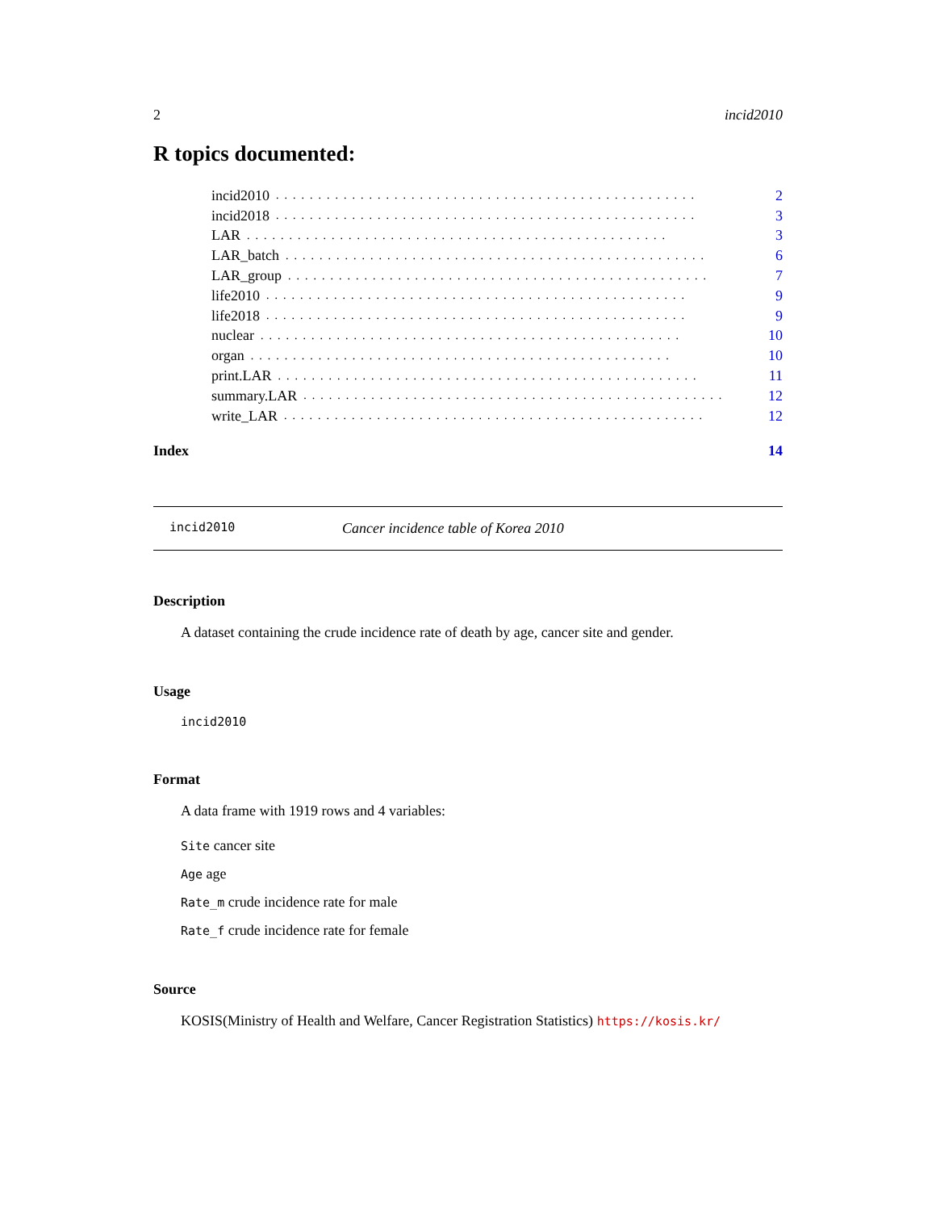2 incid2010
R topics documented:
incid2010.................................................. 2
incid2018.................................................. 3
LAR.................................................. 3
LAR_batch.................................................. 6
LAR_group.................................................. 7
life2010.................................................. 9
life2018.................................................. 9
nuclear.................................................. 10
organ.................................................. 10
print.LAR.................................................. 11
summary.LAR.................................................. 12
write_LAR.................................................. 12
Index 14
incid2010 Cancer incidence table of Korea 2010
Description
A dataset containing the crude incidence rate of death by age, cancer site and gender.
Usage
incid2010
Format
A data frame with 1919 rows and 4 variables:
Site cancer site
Age age
Rate_m crude incidence rate for male
Rate_f crude incidence rate for female
Source
KOSIS(Ministry of Health and Welfare, Cancer Registration Statistics) https://kosis.kr/